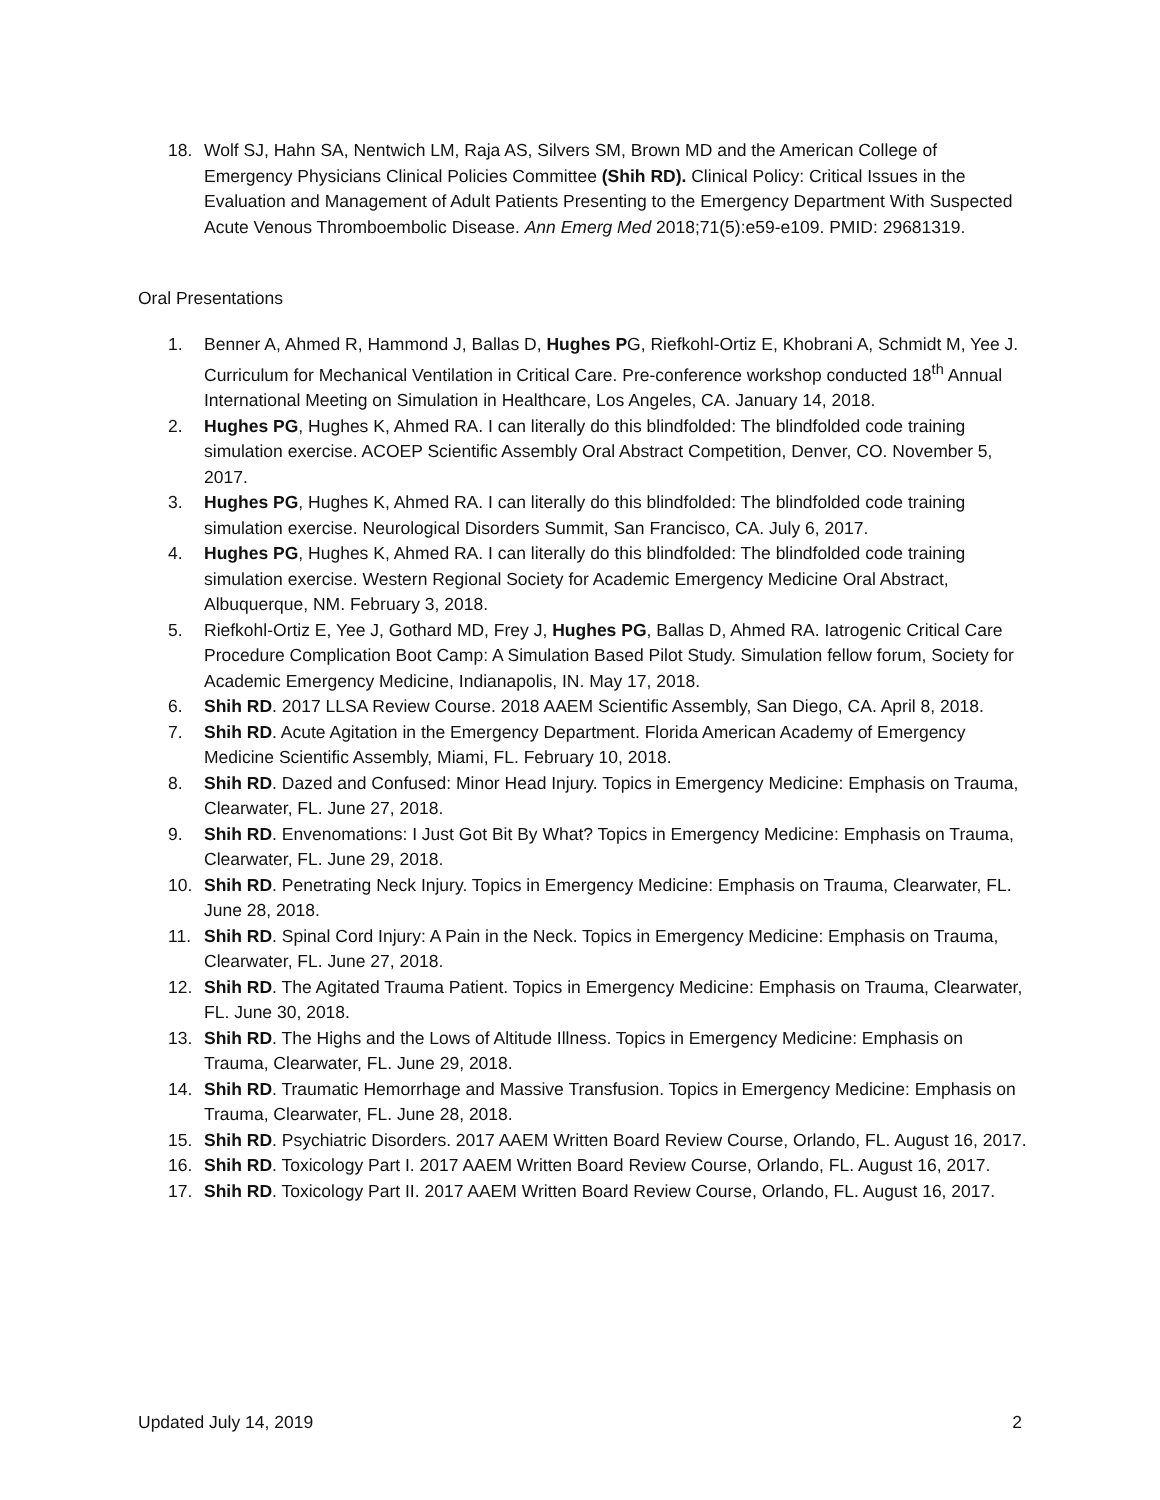18. Wolf SJ, Hahn SA, Nentwich LM, Raja AS, Silvers SM, Brown MD and the American College of Emergency Physicians Clinical Policies Committee (Shih RD). Clinical Policy: Critical Issues in the Evaluation and Management of Adult Patients Presenting to the Emergency Department With Suspected Acute Venous Thromboembolic Disease. Ann Emerg Med 2018;71(5):e59-e109. PMID: 29681319.
Oral Presentations
1. Benner A, Ahmed R, Hammond J, Ballas D, Hughes PG, Riefkohl-Ortiz E, Khobrani A, Schmidt M, Yee J. Curriculum for Mechanical Ventilation in Critical Care. Pre-conference workshop conducted 18<sup>th</sup> Annual International Meeting on Simulation in Healthcare, Los Angeles, CA. January 14, 2018.
2. Hughes PG, Hughes K, Ahmed RA. I can literally do this blindfolded: The blindfolded code training simulation exercise. ACOEP Scientific Assembly Oral Abstract Competition, Denver, CO. November 5, 2017.
3. Hughes PG, Hughes K, Ahmed RA. I can literally do this blindfolded: The blindfolded code training simulation exercise. Neurological Disorders Summit, San Francisco, CA. July 6, 2017.
4. Hughes PG, Hughes K, Ahmed RA. I can literally do this blindfolded: The blindfolded code training simulation exercise. Western Regional Society for Academic Emergency Medicine Oral Abstract, Albuquerque, NM. February 3, 2018.
5. Riefkohl-Ortiz E, Yee J, Gothard MD, Frey J, Hughes PG, Ballas D, Ahmed RA. Iatrogenic Critical Care Procedure Complication Boot Camp: A Simulation Based Pilot Study. Simulation fellow forum, Society for Academic Emergency Medicine, Indianapolis, IN. May 17, 2018.
6. Shih RD. 2017 LLSA Review Course. 2018 AAEM Scientific Assembly, San Diego, CA. April 8, 2018.
7. Shih RD. Acute Agitation in the Emergency Department. Florida American Academy of Emergency Medicine Scientific Assembly, Miami, FL. February 10, 2018.
8. Shih RD. Dazed and Confused: Minor Head Injury. Topics in Emergency Medicine: Emphasis on Trauma, Clearwater, FL. June 27, 2018.
9. Shih RD. Envenomations: I Just Got Bit By What? Topics in Emergency Medicine: Emphasis on Trauma, Clearwater, FL. June 29, 2018.
10. Shih RD. Penetrating Neck Injury. Topics in Emergency Medicine: Emphasis on Trauma, Clearwater, FL. June 28, 2018.
11. Shih RD. Spinal Cord Injury: A Pain in the Neck. Topics in Emergency Medicine: Emphasis on Trauma, Clearwater, FL. June 27, 2018.
12. Shih RD. The Agitated Trauma Patient. Topics in Emergency Medicine: Emphasis on Trauma, Clearwater, FL. June 30, 2018.
13. Shih RD. The Highs and the Lows of Altitude Illness. Topics in Emergency Medicine: Emphasis on Trauma, Clearwater, FL. June 29, 2018.
14. Shih RD. Traumatic Hemorrhage and Massive Transfusion. Topics in Emergency Medicine: Emphasis on Trauma, Clearwater, FL. June 28, 2018.
15. Shih RD. Psychiatric Disorders. 2017 AAEM Written Board Review Course, Orlando, FL. August 16, 2017.
16. Shih RD. Toxicology Part I. 2017 AAEM Written Board Review Course, Orlando, FL. August 16, 2017.
17. Shih RD. Toxicology Part II. 2017 AAEM Written Board Review Course, Orlando, FL. August 16, 2017.
Updated July 14, 2019 2